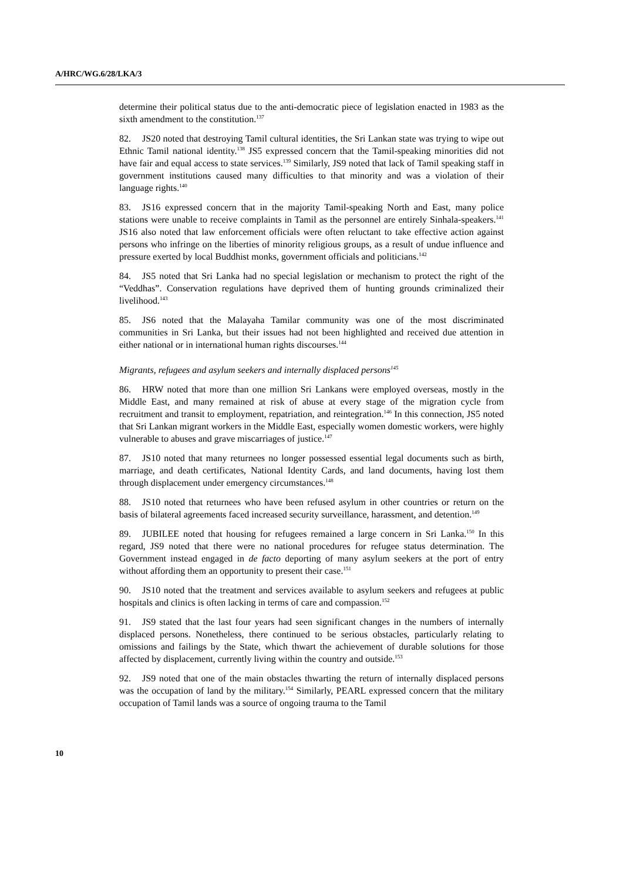A/HRC/WG.6/28/LKA/3
determine their political status due to the anti-democratic piece of legislation enacted in 1983 as the sixth amendment to the constitution.<sup>137</sup>
82. JS20 noted that destroying Tamil cultural identities, the Sri Lankan state was trying to wipe out Ethnic Tamil national identity.<sup>138</sup> JS5 expressed concern that the Tamil-speaking minorities did not have fair and equal access to state services.<sup>139</sup> Similarly, JS9 noted that lack of Tamil speaking staff in government institutions caused many difficulties to that minority and was a violation of their language rights.<sup>140</sup>
83. JS16 expressed concern that in the majority Tamil-speaking North and East, many police stations were unable to receive complaints in Tamil as the personnel are entirely Sinhala-speakers.<sup>141</sup> JS16 also noted that law enforcement officials were often reluctant to take effective action against persons who infringe on the liberties of minority religious groups, as a result of undue influence and pressure exerted by local Buddhist monks, government officials and politicians.<sup>142</sup>
84. JS5 noted that Sri Lanka had no special legislation or mechanism to protect the right of the “Veddhas”. Conservation regulations have deprived them of hunting grounds criminalized their livelihood.<sup>143</sup>
85. JS6 noted that the Malayaha Tamilar community was one of the most discriminated communities in Sri Lanka, but their issues had not been highlighted and received due attention in either national or in international human rights discourses.<sup>144</sup>
Migrants, refugees and asylum seekers and internally displaced persons<sup>145</sup>
86. HRW noted that more than one million Sri Lankans were employed overseas, mostly in the Middle East, and many remained at risk of abuse at every stage of the migration cycle from recruitment and transit to employment, repatriation, and reintegration.<sup>146</sup> In this connection, JS5 noted that Sri Lankan migrant workers in the Middle East, especially women domestic workers, were highly vulnerable to abuses and grave miscarriages of justice.<sup>147</sup>
87. JS10 noted that many returnees no longer possessed essential legal documents such as birth, marriage, and death certificates, National Identity Cards, and land documents, having lost them through displacement under emergency circumstances.<sup>148</sup>
88. JS10 noted that returnees who have been refused asylum in other countries or return on the basis of bilateral agreements faced increased security surveillance, harassment, and detention.<sup>149</sup>
89. JUBILEE noted that housing for refugees remained a large concern in Sri Lanka.<sup>150</sup> In this regard, JS9 noted that there were no national procedures for refugee status determination. The Government instead engaged in de facto deporting of many asylum seekers at the port of entry without affording them an opportunity to present their case.<sup>151</sup>
90. JS10 noted that the treatment and services available to asylum seekers and refugees at public hospitals and clinics is often lacking in terms of care and compassion.<sup>152</sup>
91. JS9 stated that the last four years had seen significant changes in the numbers of internally displaced persons. Nonetheless, there continued to be serious obstacles, particularly relating to omissions and failings by the State, which thwart the achievement of durable solutions for those affected by displacement, currently living within the country and outside.<sup>153</sup>
92. JS9 noted that one of the main obstacles thwarting the return of internally displaced persons was the occupation of land by the military.<sup>154</sup> Similarly, PEARL expressed concern that the military occupation of Tamil lands was a source of ongoing trauma to the Tamil
10